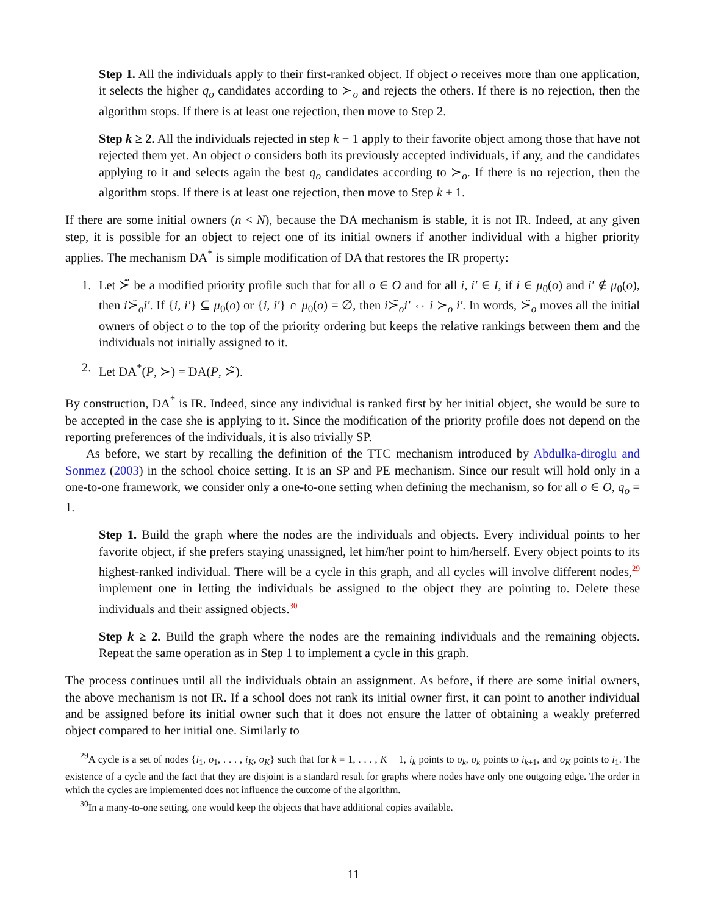Step 1. All the individuals apply to their first-ranked object. If object o receives more than one application, it selects the higher q<sub>o</sub> candidates according to ≻<sub>o</sub> and rejects the others. If there is no rejection, then the algorithm stops. If there is at least one rejection, then move to Step 2.
Step k ≥ 2. All the individuals rejected in step k − 1 apply to their favorite object among those that have not rejected them yet. An object o considers both its previously accepted individuals, if any, and the candidates applying to it and selects again the best q<sub>o</sub> candidates according to ≻<sub>o</sub>. If there is no rejection, then the algorithm stops. If there is at least one rejection, then move to Step k + 1.
If there are some initial owners (n < N), because the DA mechanism is stable, it is not IR. Indeed, at any given step, it is possible for an object to reject one of its initial owners if another individual with a higher priority applies. The mechanism DA<sup>*</sup> is simple modification of DA that restores the IR property:
1. Let ≻̃ be a modified priority profile such that for all o ∈ O and for all i, i′ ∈ I, if i ∈ μ<sub>0</sub>(o) and i′ ∉ μ<sub>0</sub>(o), then i≻̃<sub>o</sub>i′. If {i, i′} ⊆ μ<sub>0</sub>(o) or {i, i′} ∩ μ<sub>0</sub>(o) = ∅, then i≻̃<sub>o</sub>i′ ⇔ i ≻<sub>o</sub> i′. In words, ≻̃<sub>o</sub> moves all the initial owners of object o to the top of the priority ordering but keeps the relative rankings between them and the individuals not initially assigned to it.
2. Let DA<sup>*</sup>(P, ≻) = DA(P, ≻̃).
By construction, DA<sup>*</sup> is IR. Indeed, since any individual is ranked first by her initial object, she would be sure to be accepted in the case she is applying to it. Since the modification of the priority profile does not depend on the reporting preferences of the individuals, it is also trivially SP.
As before, we start by recalling the definition of the TTC mechanism introduced by Abdulka-diroglu and Sonmez (2003) in the school choice setting. It is an SP and PE mechanism. Since our result will hold only in a one-to-one framework, we consider only a one-to-one setting when defining the mechanism, so for all o ∈ O, q<sub>o</sub> = 1.
Step 1. Build the graph where the nodes are the individuals and objects. Every individual points to her favorite object, if she prefers staying unassigned, let him/her point to him/herself. Every object points to its highest-ranked individual. There will be a cycle in this graph, and all cycles will involve different nodes,<sup>29</sup> implement one in letting the individuals be assigned to the object they are pointing to. Delete these individuals and their assigned objects.<sup>30</sup>
Step k ≥ 2. Build the graph where the nodes are the remaining individuals and the remaining objects. Repeat the same operation as in Step 1 to implement a cycle in this graph.
The process continues until all the individuals obtain an assignment. As before, if there are some initial owners, the above mechanism is not IR. If a school does not rank its initial owner first, it can point to another individual and be assigned before its initial owner such that it does not ensure the latter of obtaining a weakly preferred object compared to her initial one. Similarly to
<sup>29</sup> A cycle is a set of nodes {i<sub>1</sub>, o<sub>1</sub>, . . . , i<sub>K</sub>, o<sub>K</sub>} such that for k = 1, . . . , K − 1, i<sub>k</sub> points to o<sub>k</sub>, o<sub>k</sub> points to i<sub>k+1</sub>, and o<sub>K</sub> points to i<sub>1</sub>. The existence of a cycle and the fact that they are disjoint is a standard result for graphs where nodes have only one outgoing edge. The order in which the cycles are implemented does not influence the outcome of the algorithm.
<sup>30</sup> In a many-to-one setting, one would keep the objects that have additional copies available.
11